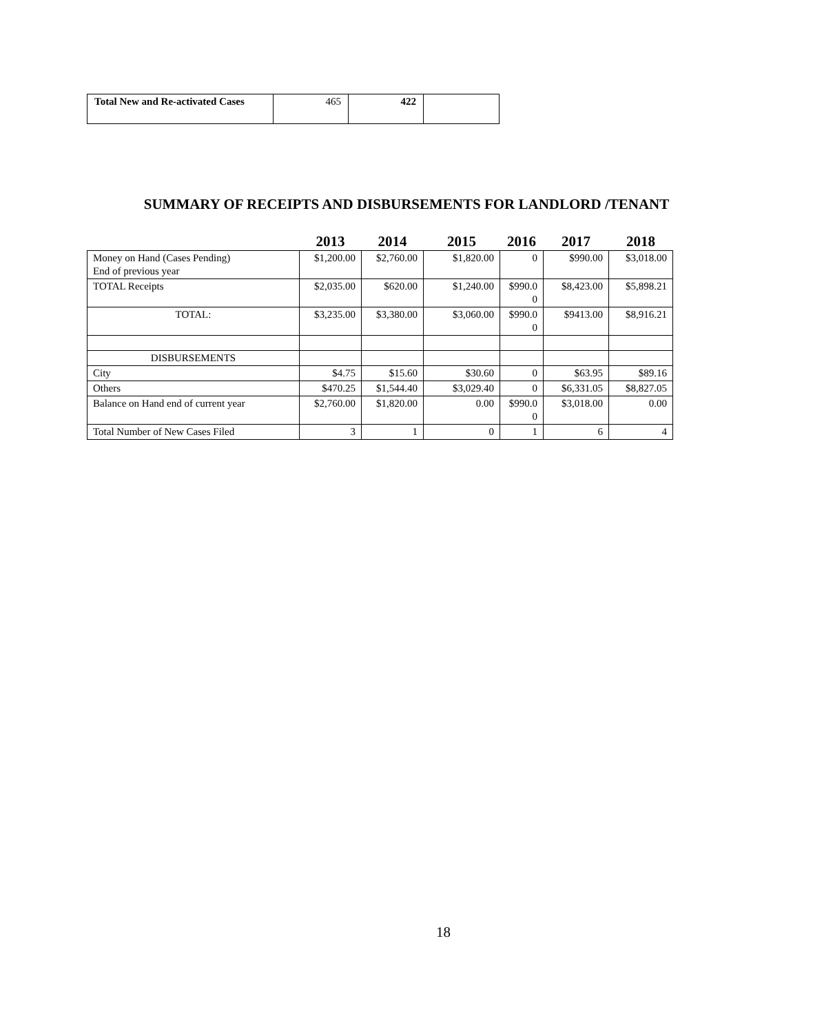| Total New and Re-activated Cases | 465 | 422 | |
SUMMARY OF RECEIPTS AND DISBURSEMENTS FOR LANDLORD /TENANT
| | 2013 | 2014 | 2015 | 2016 | 2017 | 2018 |
| --- | --- | --- | --- | --- | --- | --- |
| Money on Hand (Cases Pending) End of previous year | $1,200.00 | $2,760.00 | $1,820.00 | 0 | $990.00 | $3,018.00 |
| TOTAL Receipts | $2,035.00 | $620.00 | $1,240.00 | $990.0 0 | $8,423.00 | $5,898.21 |
| TOTAL: | $3,235.00 | $3,380.00 | $3,060.00 | $990.0 0 | $9413.00 | $8,916.21 |
| DISBURSEMENTS | | | | | | |
| City | $4.75 | $15.60 | $30.60 | 0 | $63.95 | $89.16 |
| Others | $470.25 | $1,544.40 | $3,029.40 | 0 | $6,331.05 | $8,827.05 |
| Balance on Hand end of current year | $2,760.00 | $1,820.00 | 0.00 | $990.0 0 | $3,018.00 | 0.00 |
| Total Number of New Cases Filed | 3 | 1 | 0 | 1 | 6 | 4 |
18